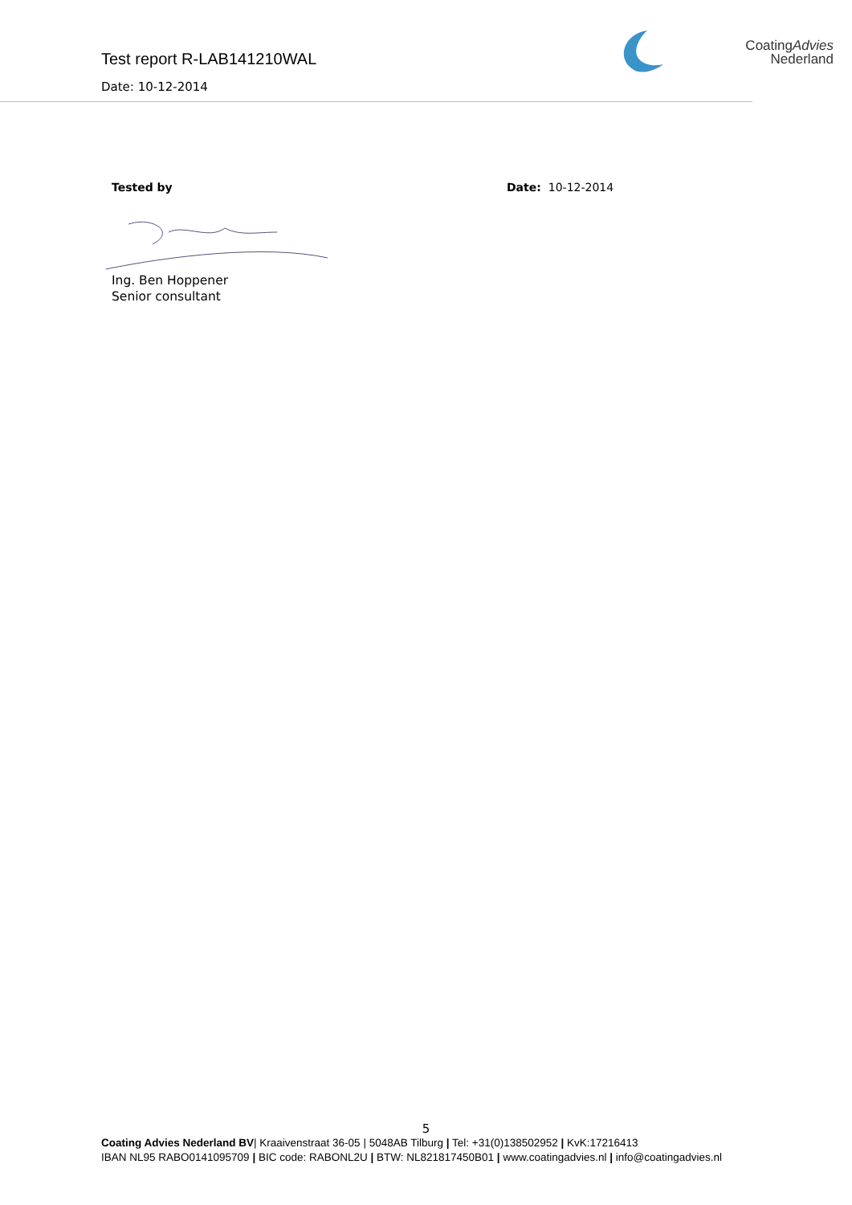Test report R-LAB141210WAL
Date: 10-12-2014
CoatingAdvies
Nederland
Tested by Date: 10-12-2014
Ing. Ben Hoppener
Senior consultant
5
Coating Advies Nederland BV| Kraaivenstraat 36-05 | 5048AB Tilburg | Tel: +31(0)138502952 | KvK:17216413
IBAN NL95 RABO0141095709 | BIC code: RABONL2U | BTW: NL821817450B01 | www.coatingadvies.nl | info@coatingadvies.nl